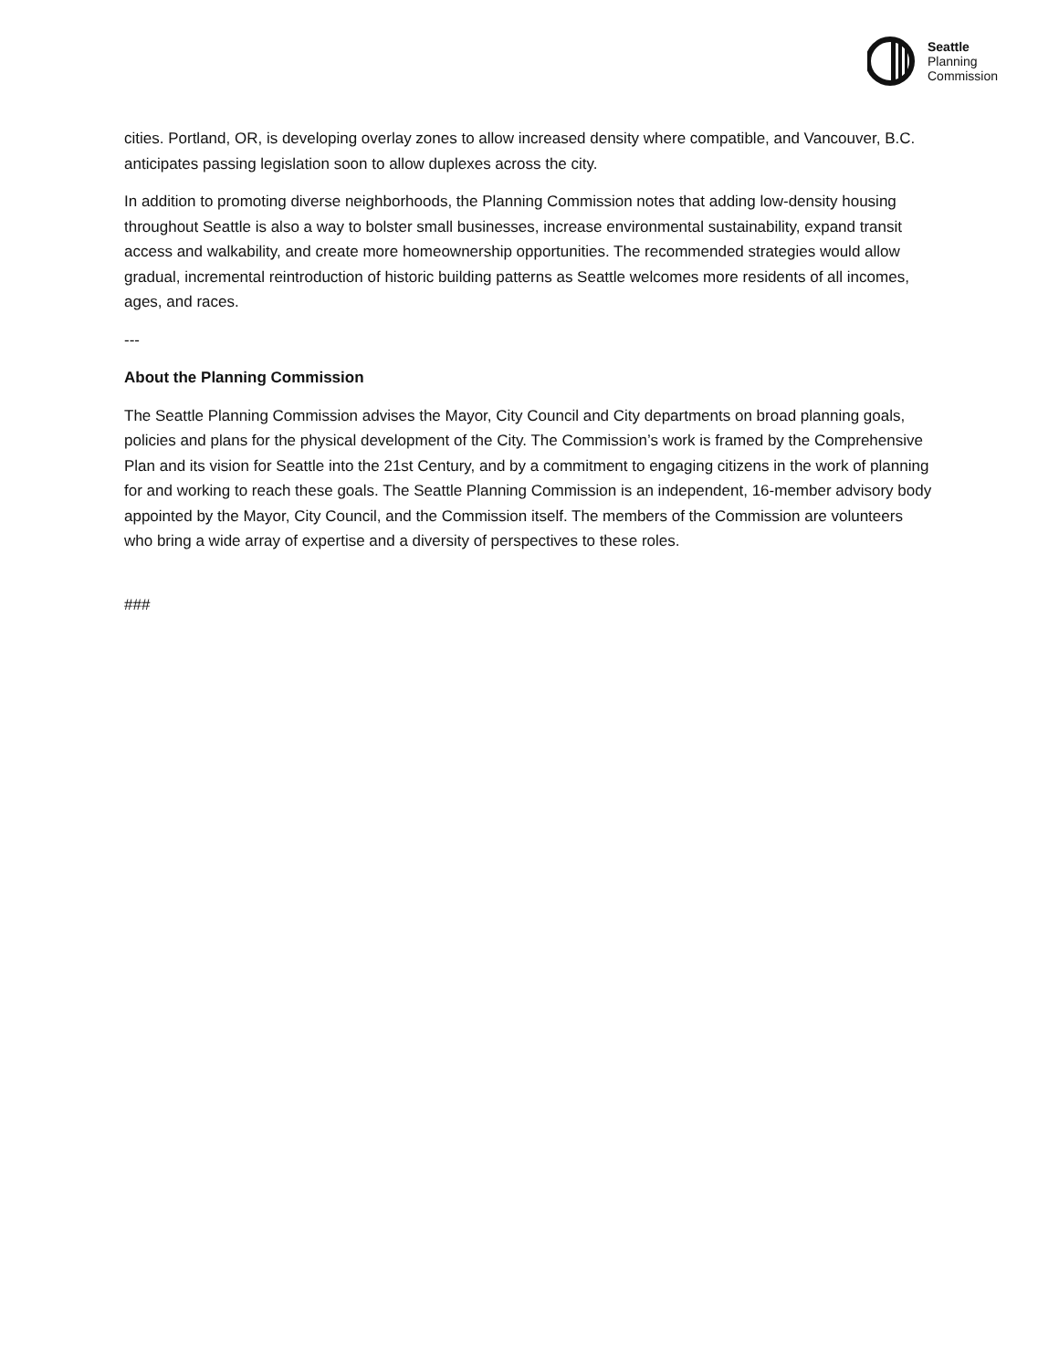Seattle
Planning
Commission
cities. Portland, OR, is developing overlay zones to allow increased density where compatible, and Vancouver, B.C. anticipates passing legislation soon to allow duplexes across the city.
In addition to promoting diverse neighborhoods, the Planning Commission notes that adding low-density housing throughout Seattle is also a way to bolster small businesses, increase environmental sustainability, expand transit access and walkability, and create more homeownership opportunities. The recommended strategies would allow gradual, incremental reintroduction of historic building patterns as Seattle welcomes more residents of all incomes, ages, and races.
---
About the Planning Commission
The Seattle Planning Commission advises the Mayor, City Council and City departments on broad planning goals, policies and plans for the physical development of the City. The Commission’s work is framed by the Comprehensive Plan and its vision for Seattle into the 21st Century, and by a commitment to engaging citizens in the work of planning for and working to reach these goals. The Seattle Planning Commission is an independent, 16-member advisory body appointed by the Mayor, City Council, and the Commission itself. The members of the Commission are volunteers who bring a wide array of expertise and a diversity of perspectives to these roles.
###